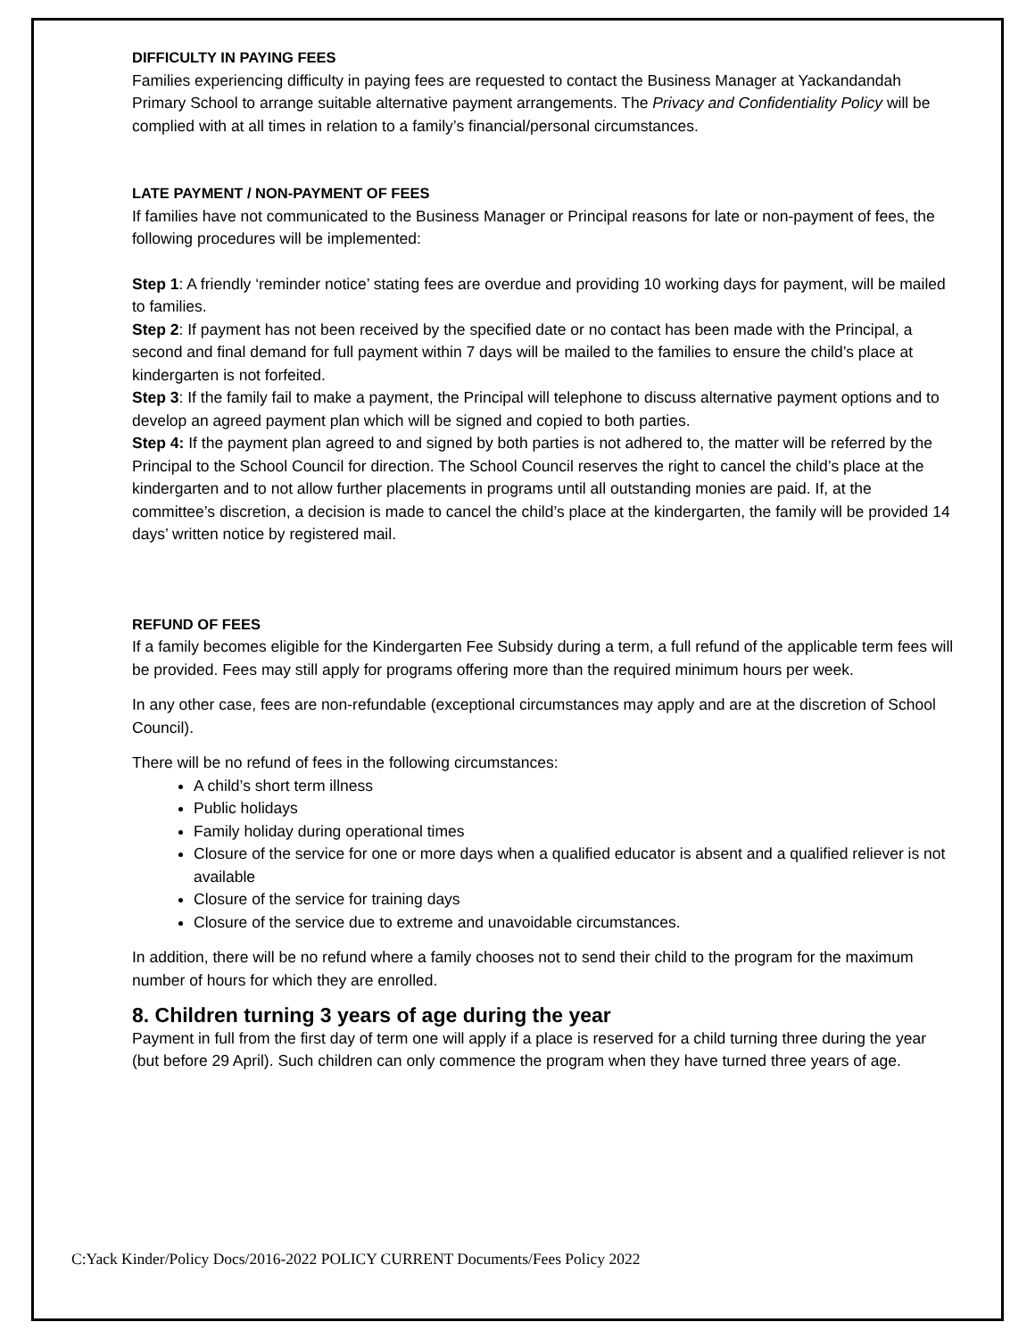DIFFICULTY IN PAYING FEES
Families experiencing difficulty in paying fees are requested to contact the Business Manager at Yackandandah Primary School to arrange suitable alternative payment arrangements. The Privacy and Confidentiality Policy will be complied with at all times in relation to a family’s financial/personal circumstances.
LATE PAYMENT / NON-PAYMENT OF FEES
If families have not communicated to the Business Manager or Principal reasons for late or non-payment of fees, the following procedures will be implemented:
Step 1: A friendly ‘reminder notice’ stating fees are overdue and providing 10 working days for payment, will be mailed to families.
Step 2: If payment has not been received by the specified date or no contact has been made with the Principal, a second and final demand for full payment within 7 days will be mailed to the families to ensure the child’s place at kindergarten is not forfeited.
Step 3: If the family fail to make a payment, the Principal will telephone to discuss alternative payment options and to develop an agreed payment plan which will be signed and copied to both parties.
Step 4: If the payment plan agreed to and signed by both parties is not adhered to, the matter will be referred by the Principal to the School Council for direction. The School Council reserves the right to cancel the child’s place at the kindergarten and to not allow further placements in programs until all outstanding monies are paid. If, at the committee’s discretion, a decision is made to cancel the child’s place at the kindergarten, the family will be provided 14 days’ written notice by registered mail.
REFUND OF FEES
If a family becomes eligible for the Kindergarten Fee Subsidy during a term, a full refund of the applicable term fees will be provided. Fees may still apply for programs offering more than the required minimum hours per week.
In any other case, fees are non-refundable (exceptional circumstances may apply and are at the discretion of School Council).
There will be no refund of fees in the following circumstances:
A child’s short term illness
Public holidays
Family holiday during operational times
Closure of the service for one or more days when a qualified educator is absent and a qualified reliever is not available
Closure of the service for training days
Closure of the service due to extreme and unavoidable circumstances.
In addition, there will be no refund where a family chooses not to send their child to the program for the maximum number of hours for which they are enrolled.
8. Children turning 3 years of age during the year
Payment in full from the first day of term one will apply if a place is reserved for a child turning three during the year (but before 29 April). Such children can only commence the program when they have turned three years of age.
C:Yack Kinder/Policy Docs/2016-2022 POLICY CURRENT Documents/Fees Policy 2022